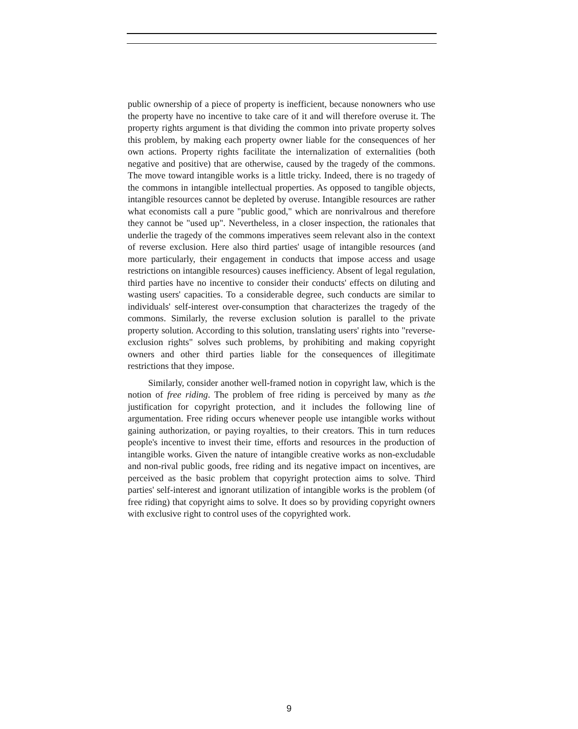public ownership of a piece of property is inefficient, because nonowners who use the property have no incentive to take care of it and will therefore overuse it. The property rights argument is that dividing the common into private property solves this problem, by making each property owner liable for the consequences of her own actions. Property rights facilitate the internalization of externalities (both negative and positive) that are otherwise, caused by the tragedy of the commons. The move toward intangible works is a little tricky. Indeed, there is no tragedy of the commons in intangible intellectual properties. As opposed to tangible objects, intangible resources cannot be depleted by overuse. Intangible resources are rather what economists call a pure "public good," which are nonrivalrous and therefore they cannot be "used up". Nevertheless, in a closer inspection, the rationales that underlie the tragedy of the commons imperatives seem relevant also in the context of reverse exclusion. Here also third parties' usage of intangible resources (and more particularly, their engagement in conducts that impose access and usage restrictions on intangible resources) causes inefficiency. Absent of legal regulation, third parties have no incentive to consider their conducts' effects on diluting and wasting users' capacities. To a considerable degree, such conducts are similar to individuals' self-interest over-consumption that characterizes the tragedy of the commons. Similarly, the reverse exclusion solution is parallel to the private property solution. According to this solution, translating users' rights into "reverse-exclusion rights" solves such problems, by prohibiting and making copyright owners and other third parties liable for the consequences of illegitimate restrictions that they impose.
Similarly, consider another well-framed notion in copyright law, which is the notion of free riding. The problem of free riding is perceived by many as the justification for copyright protection, and it includes the following line of argumentation. Free riding occurs whenever people use intangible works without gaining authorization, or paying royalties, to their creators. This in turn reduces people's incentive to invest their time, efforts and resources in the production of intangible works. Given the nature of intangible creative works as non-excludable and non-rival public goods, free riding and its negative impact on incentives, are perceived as the basic problem that copyright protection aims to solve. Third parties' self-interest and ignorant utilization of intangible works is the problem (of free riding) that copyright aims to solve. It does so by providing copyright owners with exclusive right to control uses of the copyrighted work.
9